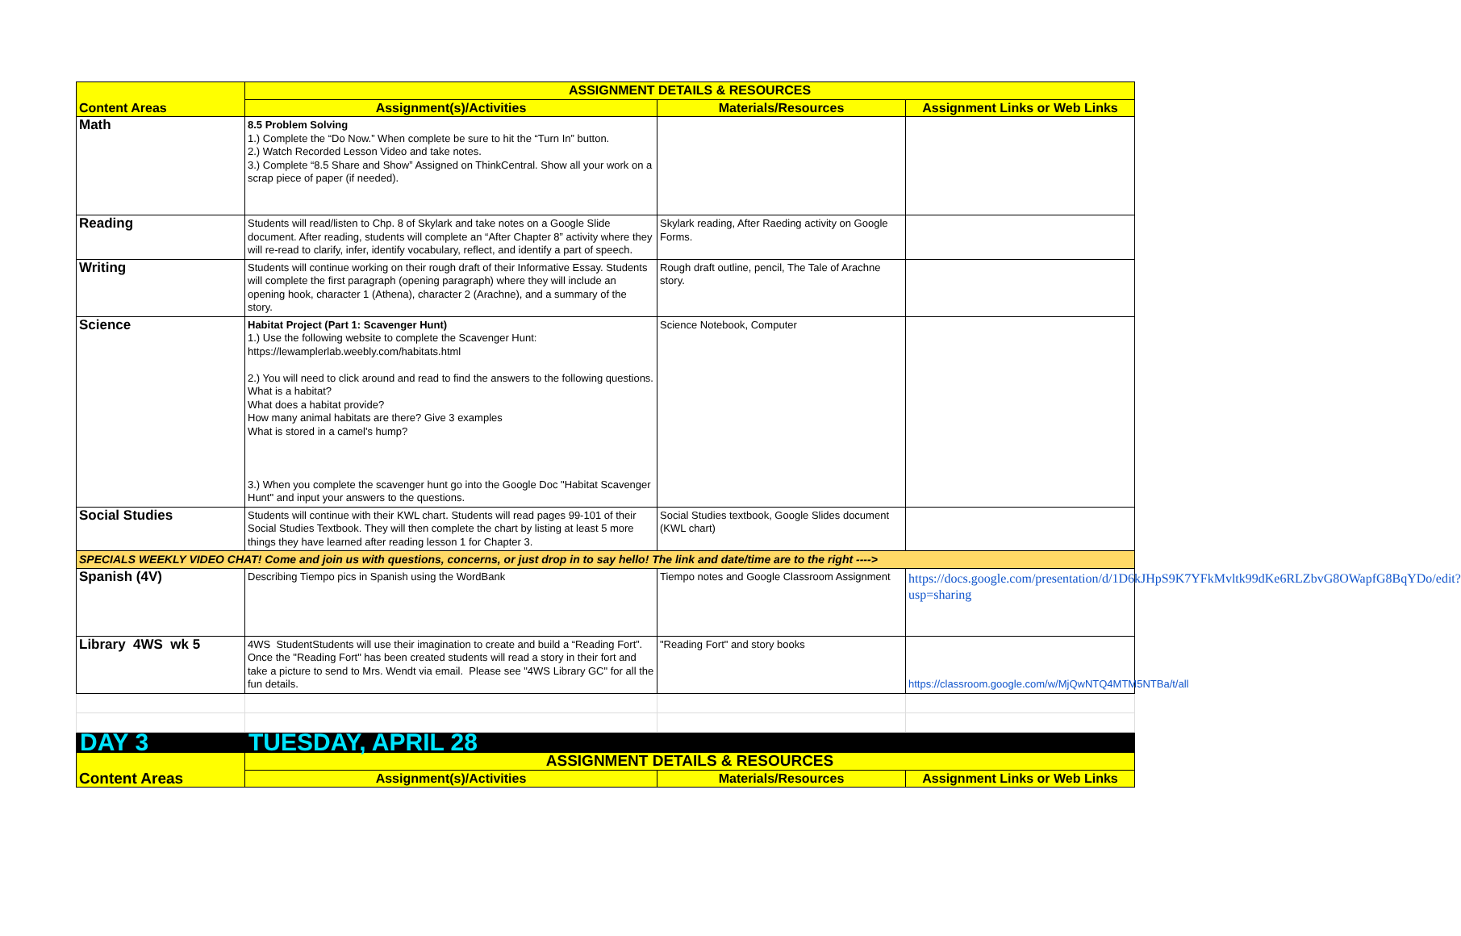| Content Areas | ASSIGNMENT DETAILS & RESOURCES | | |
| | Assignment(s)/Activities | Materials/Resources | Assignment Links or Web Links |
| Math | 8.5 Problem Solving 1.) Complete the “Do Now.” When complete be sure to hit the “Turn In” button. 2.) Watch Recorded Lesson Video and take notes. 3.) Complete “8.5 Share and Show” Assigned on ThinkCentral. Show all your work on a scrap piece of paper (if needed). | | |
| Reading | Students will read/listen to Chp. 8 of Skylark and take notes on a Google Slide document. After reading, students will complete an “After Chapter 8” activity where they will re-read to clarify, infer, identify vocabulary, reflect, and identify a part of speech. | Skylark reading, After Raeding activity on Google Forms. | |
| Writing | Students will continue working on their rough draft of their Informative Essay. Students will complete the first paragraph (opening paragraph) where they will include an opening hook, character 1 (Athena), character 2 (Arachne), and a summary of the story. | Rough draft outline, pencil, The Tale of Arachne story. | |
| Science | Habitat Project (Part 1: Scavenger Hunt) 1.) Use the following website to complete the Scavenger Hunt: https://lewamplerlab.weebly.com/habitats.html 2.) You will need to click around and read to find the answers to the following questions. What is a habitat? What does a habitat provide? How many animal habitats are there? Give 3 examples What is stored in a camel's hump? 3.) When you complete the scavenger hunt go into the Google Doc "Habitat Scavenger Hunt" and input your answers to the questions. | Science Notebook, Computer | |
| Social Studies | Students will continue with their KWL chart. Students will read pages 99-101 of their Social Studies Textbook. They will then complete the chart by listing at least 5 more things they have learned after reading lesson 1 for Chapter 3. | Social Studies textbook, Google Slides document (KWL chart) | |
| SPECIALS WEEKLY VIDEO CHAT! Come and join us with questions, concerns, or just drop in to say hello! The link and date/time are to the right ----> | | | |
| Spanish (4V) | Describing Tiempo pics in Spanish using the WordBank | Tiempo notes and Google Classroom Assignment | https://docs.google.com/presentation/d/1D6kJHpS9K7YFkMvltk99dKe6RLZbvG8OWapfG8BqYDo/edit?usp=sharing |
| Library 4WS wk 5 | 4WS StudentStudents will use their imagination to create and build a “Reading Fort”. Once the "Reading Fort" has been created students will read a story in their fort and take a picture to send to Mrs. Wendt via email. Please see "4WS Library GC" for all the fun details. | "Reading Fort" and story books | https://classroom.google.com/w/MjQwNTQ4MTM5NTBa/t/all |
| DAY 3 | TUESDAY, APRIL 28 | | |
| Content Areas | ASSIGNMENT DETAILS & RESOURCES | | |
| | Assignment(s)/Activities | Materials/Resources | Assignment Links or Web Links |